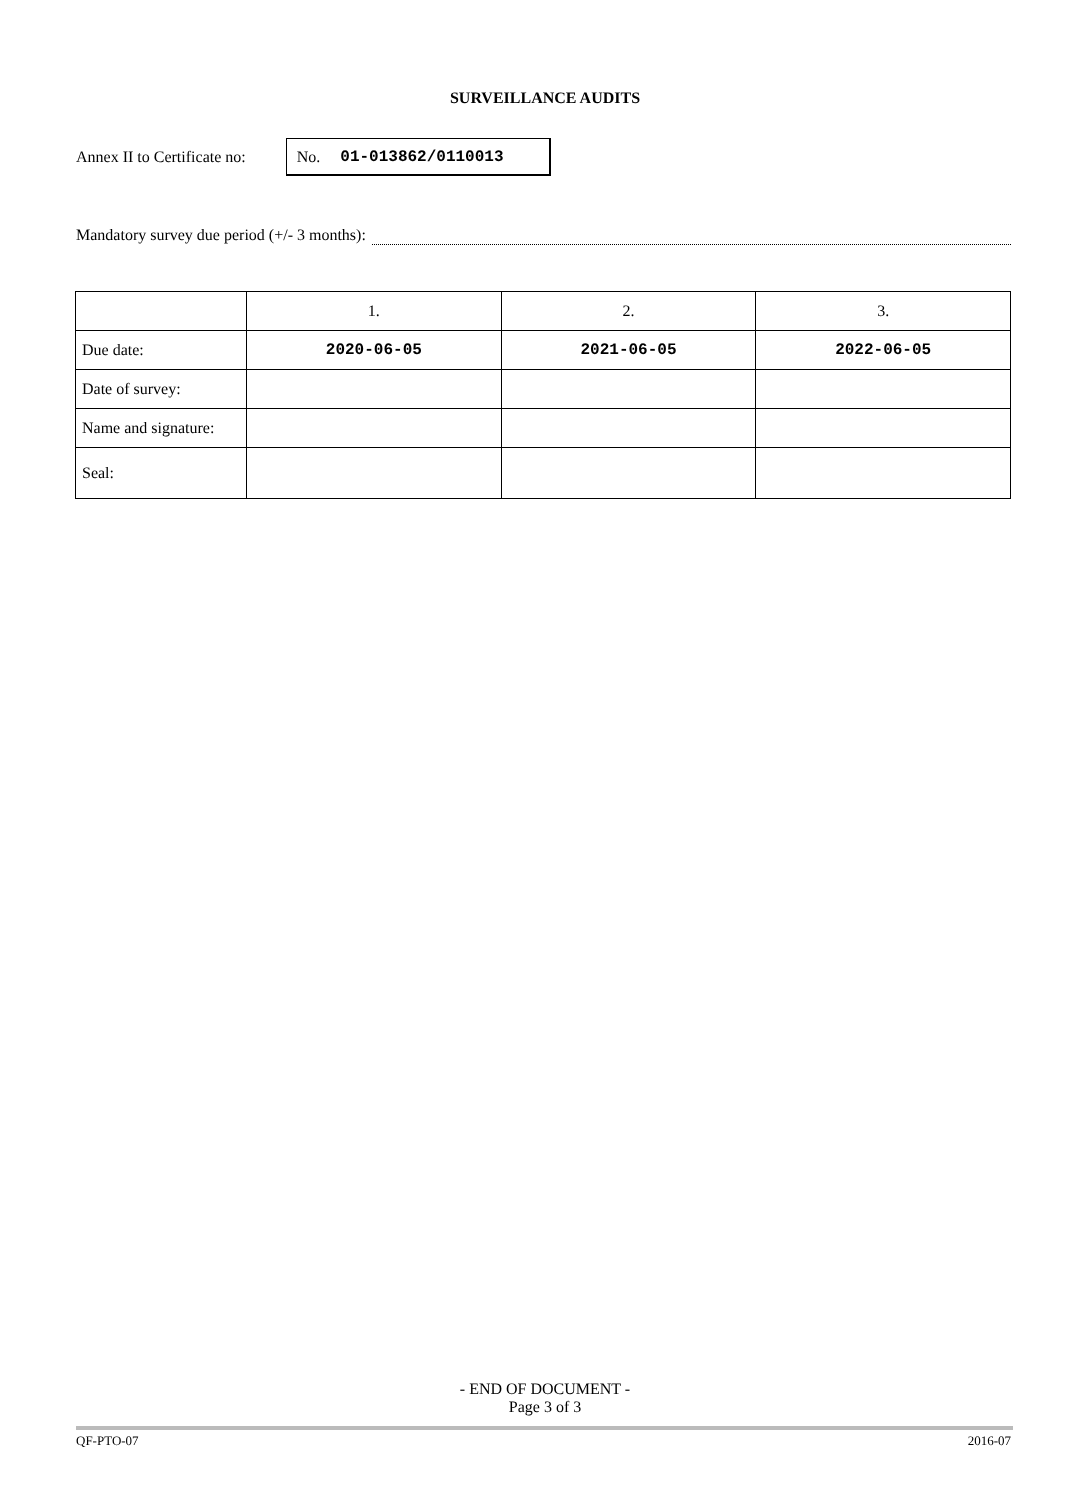SURVEILLANCE AUDITS
Annex II to Certificate no:
No. 01-013862/0110013
Mandatory survey due period (+/- 3 months):
| | 1. | 2. | 3. |
| Due date: | 2020-06-05 | 2021-06-05 | 2022-06-05 |
| Date of survey: | | | |
| Name and signature: | | | |
| Seal: | | | |
- END OF DOCUMENT -
Page 3 of 3
QF-PTO-07 2016-07